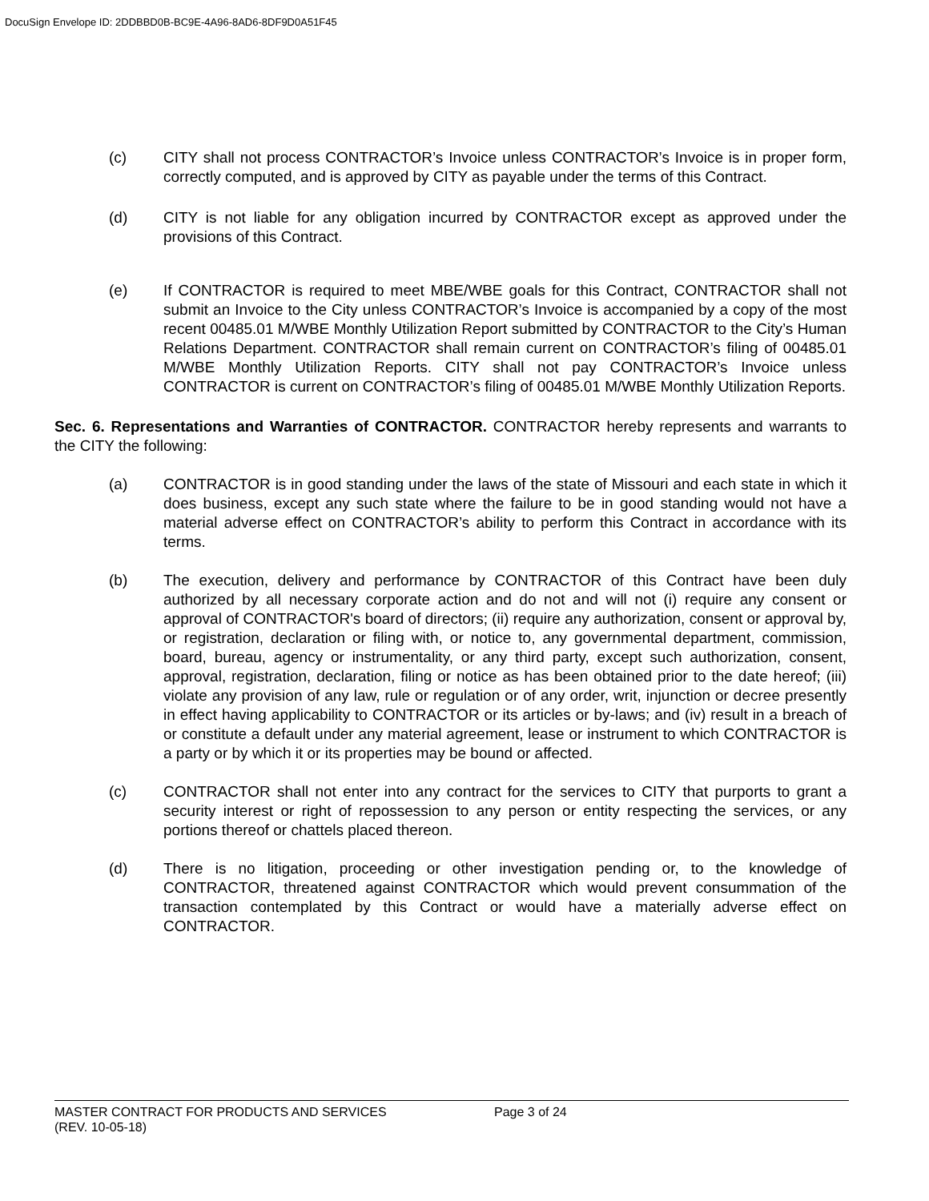DocuSign Envelope ID: 2DDBBD0B-BC9E-4A96-8AD6-8DF9D0A51F45
(c) CITY shall not process CONTRACTOR’s Invoice unless CONTRACTOR’s Invoice is in proper form, correctly computed, and is approved by CITY as payable under the terms of this Contract.
(d) CITY is not liable for any obligation incurred by CONTRACTOR except as approved under the provisions of this Contract.
(e) If CONTRACTOR is required to meet MBE/WBE goals for this Contract, CONTRACTOR shall not submit an Invoice to the City unless CONTRACTOR’s Invoice is accompanied by a copy of the most recent 00485.01 M/WBE Monthly Utilization Report submitted by CONTRACTOR to the City’s Human Relations Department. CONTRACTOR shall remain current on CONTRACTOR’s filing of 00485.01 M/WBE Monthly Utilization Reports. CITY shall not pay CONTRACTOR’s Invoice unless CONTRACTOR is current on CONTRACTOR’s filing of 00485.01 M/WBE Monthly Utilization Reports.
Sec. 6. Representations and Warranties of CONTRACTOR. CONTRACTOR hereby represents and warrants to the CITY the following:
(a) CONTRACTOR is in good standing under the laws of the state of Missouri and each state in which it does business, except any such state where the failure to be in good standing would not have a material adverse effect on CONTRACTOR’s ability to perform this Contract in accordance with its terms.
(b) The execution, delivery and performance by CONTRACTOR of this Contract have been duly authorized by all necessary corporate action and do not and will not (i) require any consent or approval of CONTRACTOR's board of directors; (ii) require any authorization, consent or approval by, or registration, declaration or filing with, or notice to, any governmental department, commission, board, bureau, agency or instrumentality, or any third party, except such authorization, consent, approval, registration, declaration, filing or notice as has been obtained prior to the date hereof; (iii) violate any provision of any law, rule or regulation or of any order, writ, injunction or decree presently in effect having applicability to CONTRACTOR or its articles or by-laws; and (iv) result in a breach of or constitute a default under any material agreement, lease or instrument to which CONTRACTOR is a party or by which it or its properties may be bound or affected.
(c) CONTRACTOR shall not enter into any contract for the services to CITY that purports to grant a security interest or right of repossession to any person or entity respecting the services, or any portions thereof or chattels placed thereon.
(d) There is no litigation, proceeding or other investigation pending or, to the knowledge of CONTRACTOR, threatened against CONTRACTOR which would prevent consummation of the transaction contemplated by this Contract or would have a materially adverse effect on CONTRACTOR.
MASTER CONTRACT FOR PRODUCTS AND SERVICES Page 3 of 24
(REV. 10-05-18)